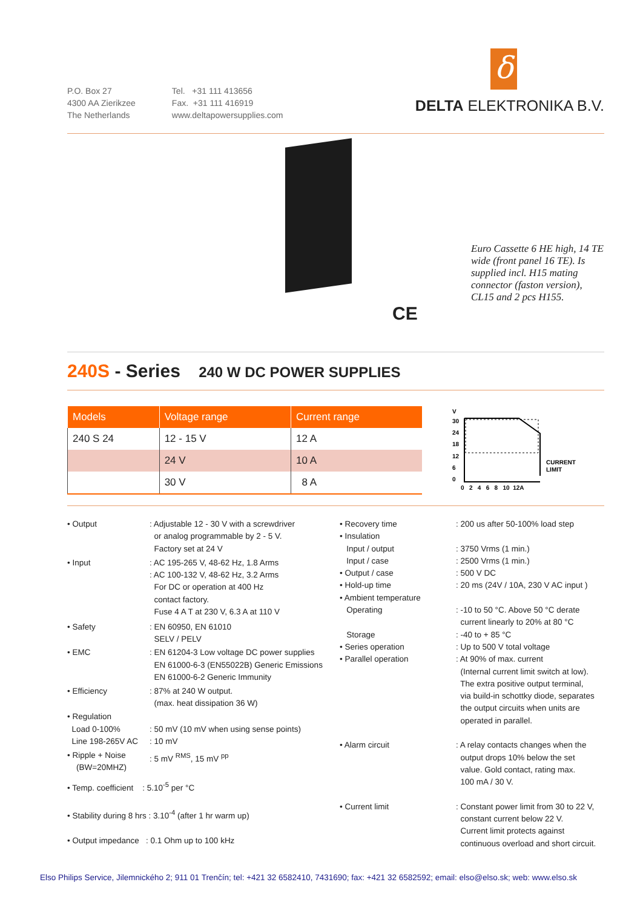P.O. Box 27
4300 AA Zierikzee
The Netherlands
Tel. +31 111 413656
Fax. +31 111 416919
www.deltapowersupplies.com
δ
DELTA ELEKTRONIKA B.V.
Euro Cassette 6 HE high, 14 TE wide (front panel 16 TE). Is supplied incl. H15 mating connector (faston version), CL15 and 2 pcs H155.
CE
240S - Series 240 W DC POWER SUPPLIES
| Models | Voltage range | Current range |
| --- | --- | --- |
| 240 S 24 | 12 - 15 V | 12 A |
| | 24 V | 10 A |
| | 30 V | 8 A |
V
30
24
18
12
6
0
CURRENT
LIMIT
0 2 4 6 8 10 12A
| • Output | : Adjustable 12 - 30 V with a screwdriver or analog programmable by 2 - 5 V. Factory set at 24 V |
| • Input | : AC 195-265 V, 48-62 Hz, 1.8 Arms : AC 100-132 V, 48-62 Hz, 3.2 Arms For DC or operation at 400 Hz contact factory. Fuse 4 A T at 230 V, 6.3 A at 110 V |
| • Safety | : EN 60950, EN 61010 SELV / PELV |
| • EMC | : EN 61204-3 Low voltage DC power supplies EN 61000-6-3 (EN55022B) Generic Emissions EN 61000-6-2 Generic Immunity |
| • Efficiency | : 87% at 240 W output. (max. heat dissipation 36 W) |
| • Regulation Load 0-100% Line 198-265V AC | : 50 mV (10 mV when using sense points) : 10 mV |
| • Ripple + Noise (BW=20MHZ) | : 5 mV <sup>RMS</sup>, 15 mV <sup>pp</sup> |
| • Temp. coefficient : 5.10<sup>-5</sup> per °C • Stability during 8 hrs : 3.10<sup>-4</sup> (after 1 hr warm up) • Output impedance : 0.1 Ohm up to 100 kHz | |
| • Recovery time • Insulation Input / output Input / case • Output / case • Hold-up time • Ambient temperature Operating Storage • Series operation • Parallel operation | : 200 us after 50-100% load step : 3750 Vrms (1 min.) : 2500 Vrms (1 min.) : 500 V DC : 20 ms (24V / 10A, 230 V AC input ) : -10 to 50 °C. Above 50 °C derate current linearly to 20% at 80 °C : -40 to + 85 °C : Up to 500 V total voltage : At 90% of max. current (Internal current limit switch at low). The extra positive output terminal, via build-in schottky diode, separates the output circuits when units are operated in parallel. |
| • Alarm circuit | : A relay contacts changes when the output drops 10% below the set value. Gold contact, rating max. 100 mA / 30 V. |
| • Current limit | : Constant power limit from 30 to 22 V, constant current below 22 V. Current limit protects against continuous overload and short circuit. |
Elso Philips Service, Jilemnického 2; 911 01 Trenčín; tel: +421 32 6582410, 7431690; fax: +421 32 6582592; email: elso@elso.sk; web: www.elso.sk